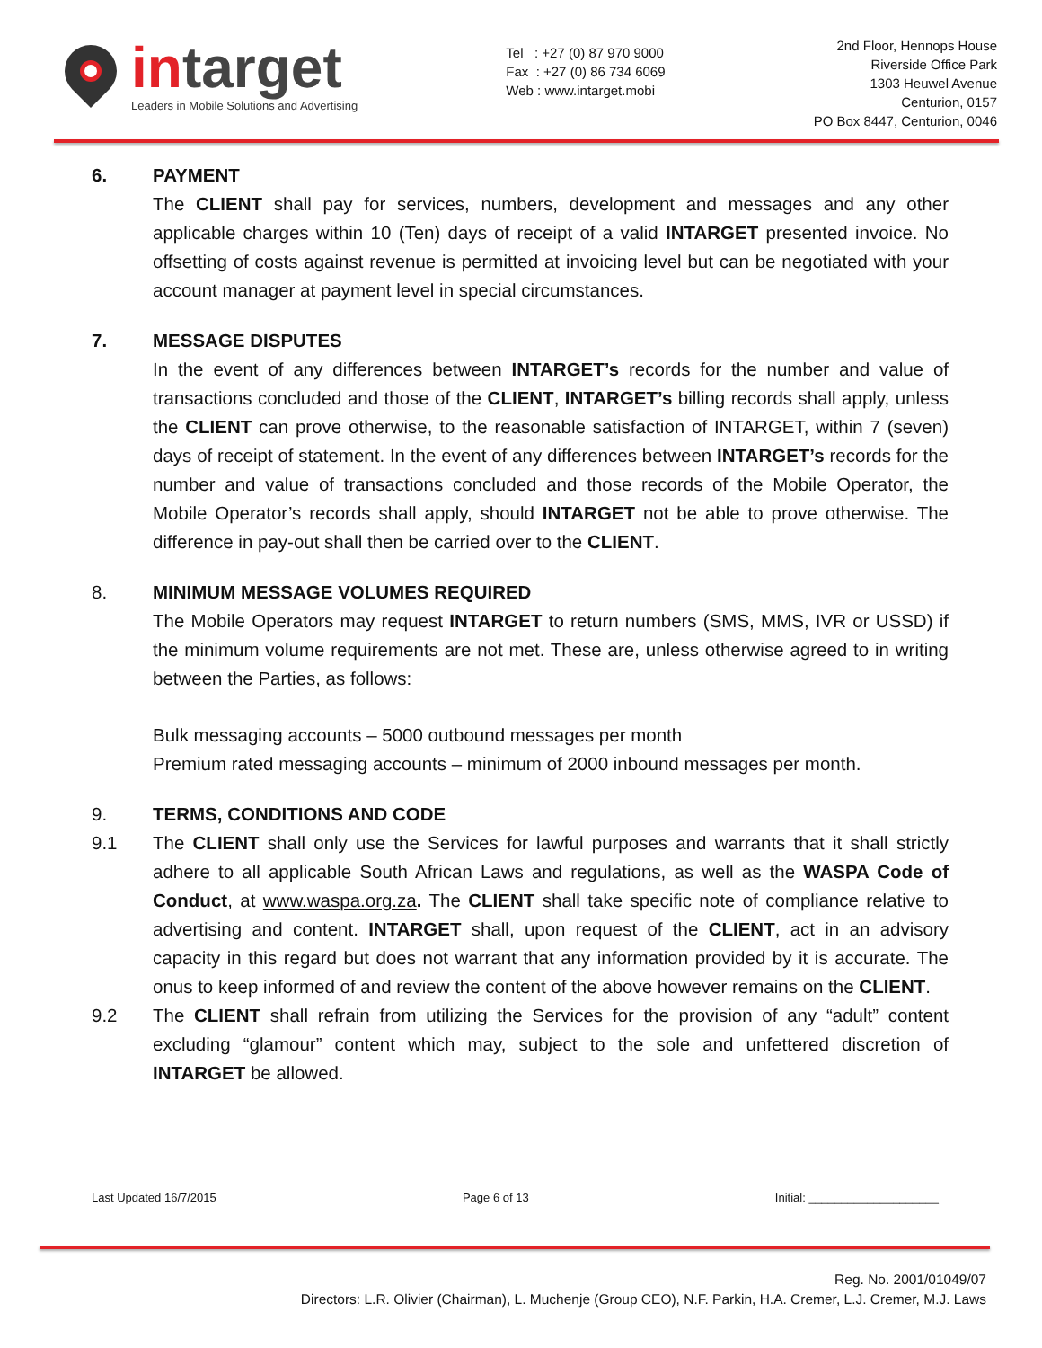in target
Leaders in Mobile Solutions and Advertising
Tel : +27 (0) 87 970 9000
Fax : +27 (0) 86 734 6069
Web : www.intarget.mobi
2nd Floor, Hennops House
Riverside Office Park
1303 Heuwel Avenue
Centurion, 0157
PO Box 8447, Centurion, 0046
6. PAYMENT
The CLIENT shall pay for services, numbers, development and messages and any other applicable charges within 10 (Ten) days of receipt of a valid INTARGET presented invoice. No offsetting of costs against revenue is permitted at invoicing level but can be negotiated with your account manager at payment level in special circumstances.
7. MESSAGE DISPUTES
In the event of any differences between INTARGET’s records for the number and value of transactions concluded and those of the CLIENT, INTARGET’s billing records shall apply, unless the CLIENT can prove otherwise, to the reasonable satisfaction of INTARGET, within 7 (seven) days of receipt of statement. In the event of any differences between INTARGET’s records for the number and value of transactions concluded and those records of the Mobile Operator, the Mobile Operator’s records shall apply, should INTARGET not be able to prove otherwise. The difference in pay-out shall then be carried over to the CLIENT.
8. MINIMUM MESSAGE VOLUMES REQUIRED
The Mobile Operators may request INTARGET to return numbers (SMS, MMS, IVR or USSD) if the minimum volume requirements are not met. These are, unless otherwise agreed to in writing between the Parties, as follows:
Bulk messaging accounts – 5000 outbound messages per month
Premium rated messaging accounts – minimum of 2000 inbound messages per month.
9. TERMS, CONDITIONS AND CODE
9.1 The CLIENT shall only use the Services for lawful purposes and warrants that it shall strictly adhere to all applicable South African Laws and regulations, as well as the WASPA Code of Conduct, at www.waspa.org.za. The CLIENT shall take specific note of compliance relative to advertising and content. INTARGET shall, upon request of the CLIENT, act in an advisory capacity in this regard but does not warrant that any information provided by it is accurate. The onus to keep informed of and review the content of the above however remains on the CLIENT.
9.2 The CLIENT shall refrain from utilizing the Services for the provision of any “adult” content excluding “glamour” content which may, subject to the sole and unfettered discretion of INTARGET be allowed.
Last Updated 16/7/2015 Page 6 of 13 Initial: ____________________
Reg. No. 2001/01049/07
Directors: L.R. Olivier (Chairman), L. Muchenje (Group CEO), N.F. Parkin, H.A. Cremer, L.J. Cremer, M.J. Laws